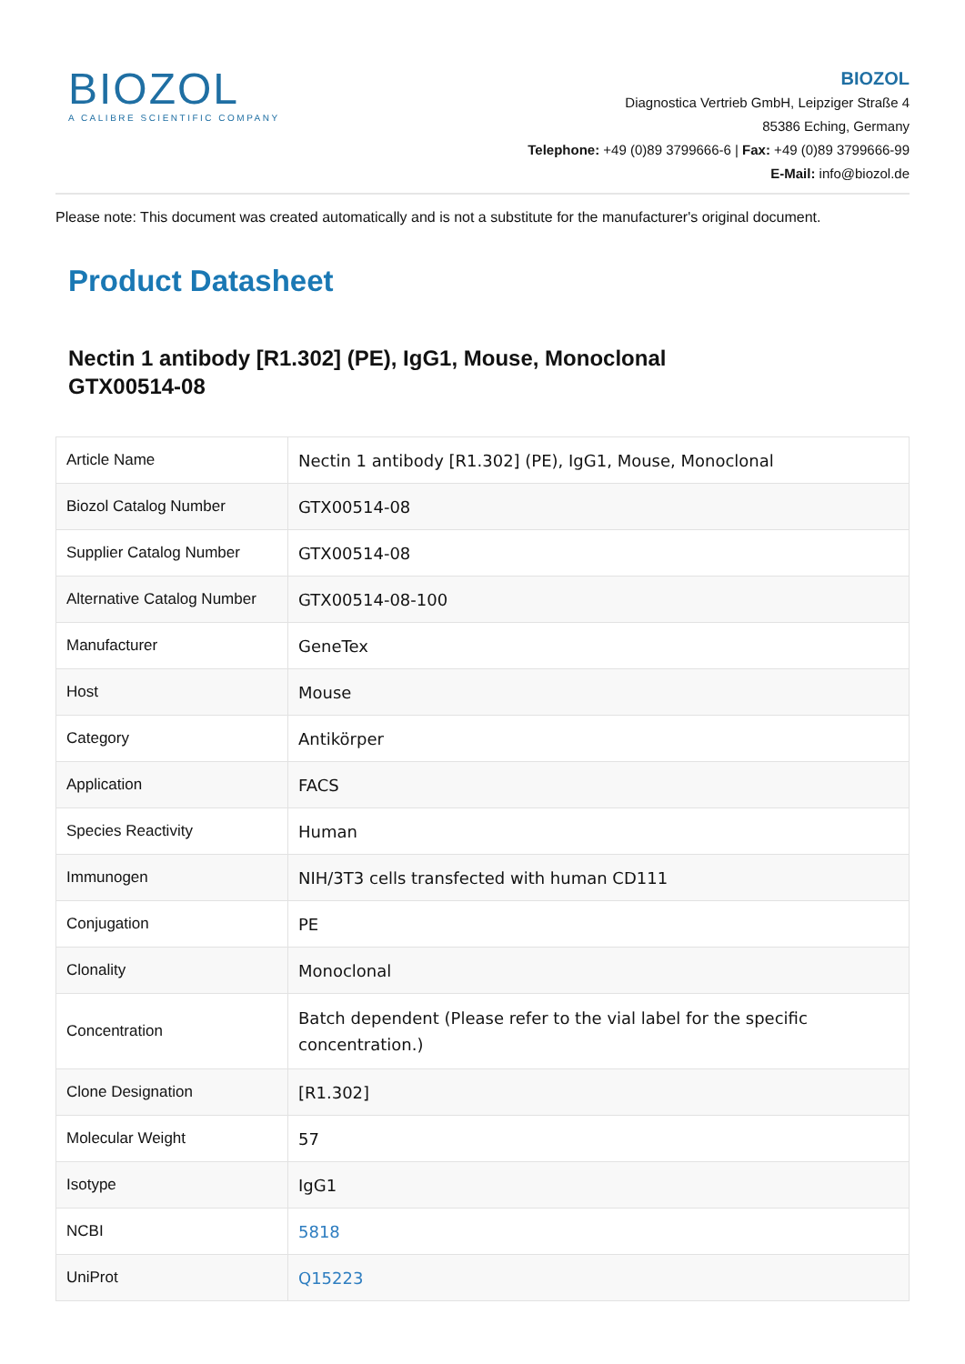BIOZOL
A CALIBRE SCIENTIFIC COMPANY
BIOZOL
Diagnostica Vertrieb GmbH, Leipziger Straße 4
85386 Eching, Germany
Telephone: +49 (0)89 3799666-6 | Fax: +49 (0)89 3799666-99
E-Mail: info@biozol.de
Please note: This document was created automatically and is not a substitute for the manufacturer's original document.
Product Datasheet
Nectin 1 antibody [R1.302] (PE), IgG1, Mouse, Monoclonal
GTX00514-08
| Article Name | Nectin 1 antibody [R1.302] (PE), IgG1, Mouse, Monoclonal |
| Biozol Catalog Number | GTX00514-08 |
| Supplier Catalog Number | GTX00514-08 |
| Alternative Catalog Number | GTX00514-08-100 |
| Manufacturer | GeneTex |
| Host | Mouse |
| Category | Antikörper |
| Application | FACS |
| Species Reactivity | Human |
| Immunogen | NIH/3T3 cells transfected with human CD111 |
| Conjugation | PE |
| Clonality | Monoclonal |
| Concentration | Batch dependent (Please refer to the vial label for the specific concentration.) |
| Clone Designation | [R1.302] |
| Molecular Weight | 57 |
| Isotype | IgG1 |
| NCBI | 5818 |
| UniProt | Q15223 |